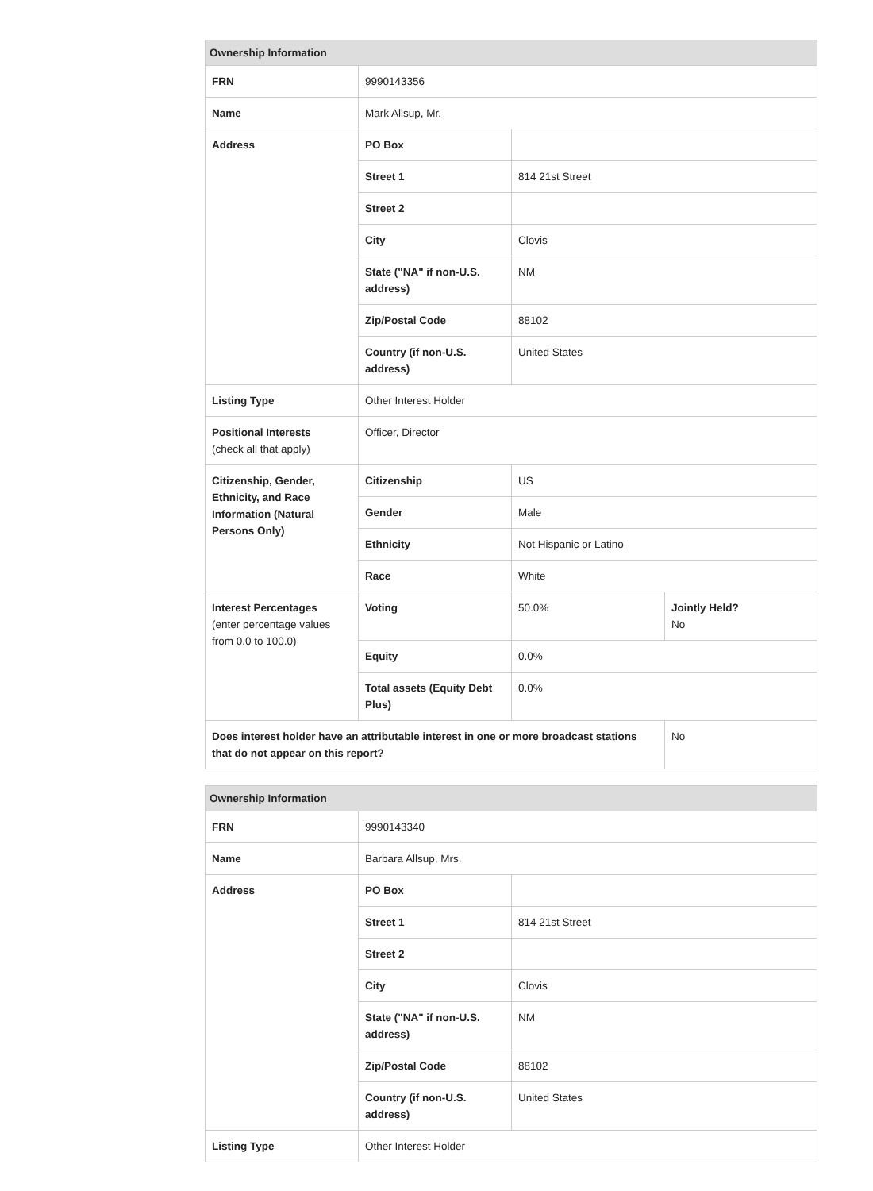| Ownership Information | | | |
| --- | --- | --- | --- |
| FRN | 9990143356 | | |
| Name | Mark Allsup, Mr. | | |
| Address | PO Box | | |
| | Street 1 | 814 21st Street | |
| | Street 2 | | |
| | City | Clovis | |
| | State ("NA" if non-U.S. address) | NM | |
| | Zip/Postal Code | 88102 | |
| | Country (if non-U.S. address) | United States | |
| Listing Type | Other Interest Holder | | |
| Positional Interests (check all that apply) | Officer, Director | | |
| Citizenship, Gender, Ethnicity, and Race Information (Natural Persons Only) | Citizenship | US | |
| | Gender | Male | |
| | Ethnicity | Not Hispanic or Latino | |
| | Race | White | |
| Interest Percentages (enter percentage values from 0.0 to 100.0) | Voting | 50.0% | Jointly Held? No |
| | Equity | 0.0% | |
| | Total assets (Equity Debt Plus) | 0.0% | |
| Does interest holder have an attributable interest in one or more broadcast stations that do not appear on this report? | | | No |
| Ownership Information | | |
| --- | --- | --- |
| FRN | 9990143340 | |
| Name | Barbara Allsup, Mrs. | |
| Address | PO Box | |
| | Street 1 | 814 21st Street |
| | Street 2 | |
| | City | Clovis |
| | State ("NA" if non-U.S. address) | NM |
| | Zip/Postal Code | 88102 |
| | Country (if non-U.S. address) | United States |
| Listing Type | Other Interest Holder | |